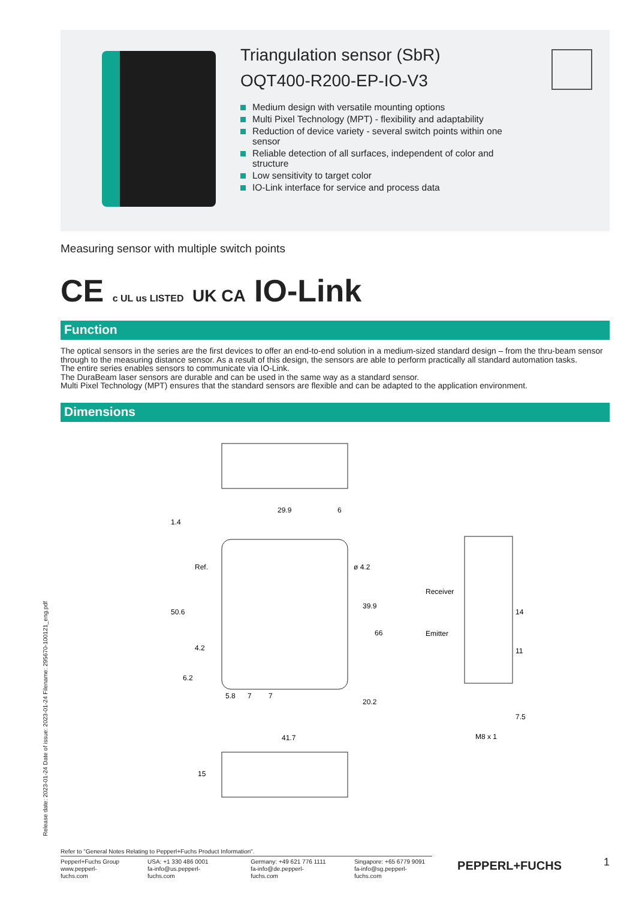Triangulation sensor (SbR)
OQT400-R200-EP-IO-V3
Medium design with versatile mounting options
Multi Pixel Technology (MPT) - flexibility and adaptability
Reduction of device variety - several switch points within one sensor
Reliable detection of all surfaces, independent of color and structure
Low sensitivity to target color
IO-Link interface for service and process data
Measuring sensor with multiple switch points
CE c UL us LISTED UK CA IO-Link
Function
The optical sensors in the series are the first devices to offer an end-to-end solution in a medium-sized standard design – from the thru-beam sensor through to the measuring distance sensor. As a result of this design, the sensors are able to perform practically all standard automation tasks.
The entire series enables sensors to communicate via IO-Link.
The DuraBeam laser sensors are durable and can be used in the same way as a standard sensor.
Multi Pixel Technology (MPT) ensures that the standard sensors are flexible and can be adapted to the application environment.
Dimensions
29.9
6
41.7
5.8
7
7
Receiver
Emitter
M8 x 1
1.4
50.6
Ref.
4.2
6.2
ø 4.2
39.9
66
20.2
14
11
7.5
15
Release date: 2023-01-24 Date of issue: 2023-01-24 Filename: 295670-100121_eng.pdf
Refer to "General Notes Relating to Pepperl+Fuchs Product Information".
Pepperl+Fuchs Group
www.pepperl-fuchs.com
USA: +1 330 486 0001
fa-info@us.pepperl-fuchs.com
Germany: +49 621 776 1111
fa-info@de.pepperl-fuchs.com
Singapore: +65 6779 9091
fa-info@sg.pepperl-fuchs.com
PEPPERL+FUCHS
1